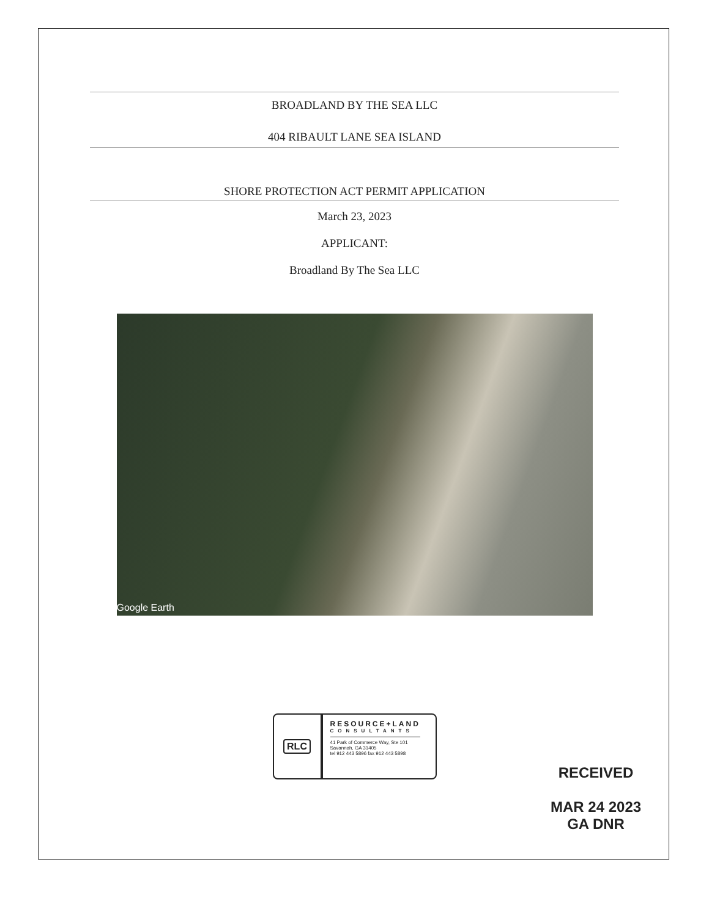BROADLAND BY THE SEA LLC
404 RIBAULT LANE SEA ISLAND
SHORE PROTECTION ACT PERMIT APPLICATION
March 23, 2023
APPLICANT:
Broadland By The Sea LLC
Google Earth
RLC
RESOURCE+LAND
CONSULTANTS
41 Park of Commerce Way, Ste 101
Savannah, GA 31405
tel 912 443 5896 fax 912 443 5898
RECEIVED
MAR 24 2023
GA DNR